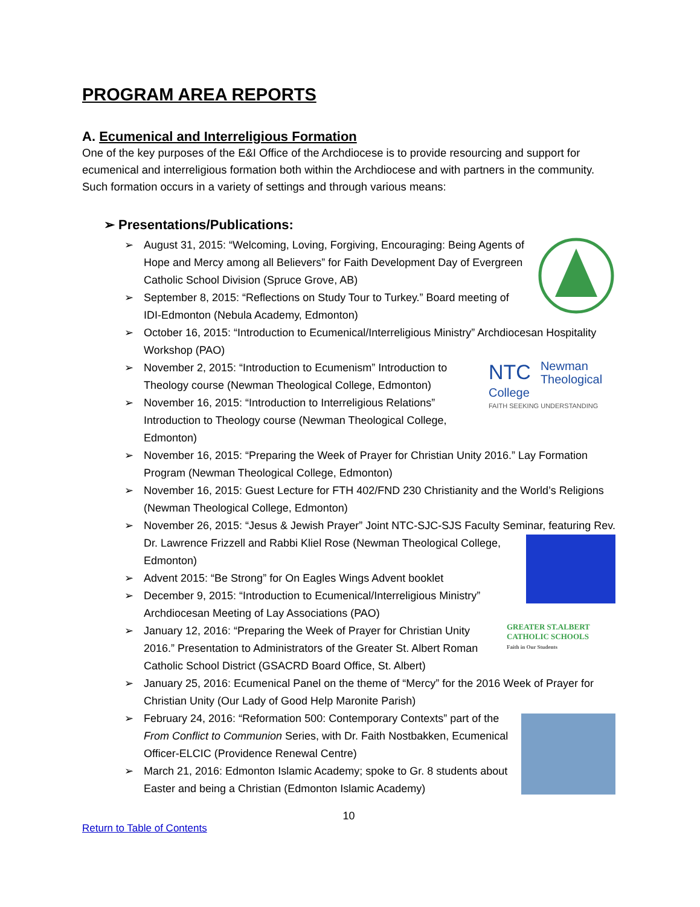PROGRAM AREA REPORTS
A. Ecumenical and Interreligious Formation
One of the key purposes of the E&I Office of the Archdiocese is to provide resourcing and support for ecumenical and interreligious formation both within the Archdiocese and with partners in the community. Such formation occurs in a variety of settings and through various means:
➢ Presentations/Publications:
➢ August 31, 2015: “Welcoming, Loving, Forgiving, Encouraging: Being Agents of Hope and Mercy among all Believers” for Faith Development Day of Evergreen Catholic School Division (Spruce Grove, AB)
➢ September 8, 2015: “Reflections on Study Tour to Turkey.” Board meeting of IDI-Edmonton (Nebula Academy, Edmonton)
➢ October 16, 2015: “Introduction to Ecumenical/Interreligious Ministry” Archdiocesan Hospitality Workshop (PAO)
NTC Newman Theological College
FAITH SEEKING UNDERSTANDING
➢ November 2, 2015: “Introduction to Ecumenism” Introduction to Theology course (Newman Theological College, Edmonton)
➢ November 16, 2015: “Introduction to Interreligious Relations” Introduction to Theology course (Newman Theological College, Edmonton)
➢ November 16, 2015: “Preparing the Week of Prayer for Christian Unity 2016.” Lay Formation Program (Newman Theological College, Edmonton)
➢ November 16, 2015: Guest Lecture for FTH 402/FND 230 Christianity and the World’s Religions (Newman Theological College, Edmonton)
➢ November 26, 2015: “Jesus & Jewish Prayer” Joint NTC-SJC-SJS Faculty Seminar, featuring
Rev. Dr. Lawrence Frizzell and Rabbi Kliel Rose (Newman Theological College, Edmonton)
➢ Advent 2015: “Be Strong” for On Eagles Wings Advent booklet
➢ December 9, 2015: “Introduction to Ecumenical/Interreligious Ministry” Archdiocesan Meeting of Lay Associations (PAO)
GREATER ST.ALBERT
CATHOLIC SCHOOLS
Faith in Our Students
➢ January 12, 2016: “Preparing the Week of Prayer for Christian Unity 2016.” Presentation to Administrators of the Greater St. Albert Roman Catholic School District (GSACRD Board Office, St. Albert)
➢ January 25, 2016: Ecumenical Panel on the theme of “Mercy” for the 2016 Week of Prayer for Christian Unity (Our Lady of Good Help Maronite Parish)
➢ February 24, 2016: “Reformation 500: Contemporary Contexts” part of the From Conflict to Communion Series, with Dr. Faith Nostbakken, Ecumenical Officer-ELCIC (Providence Renewal Centre)
➢ March 21, 2016: Edmonton Islamic Academy; spoke to Gr. 8 students about Easter and being a Christian (Edmonton Islamic Academy)
10
Return to Table of Contents